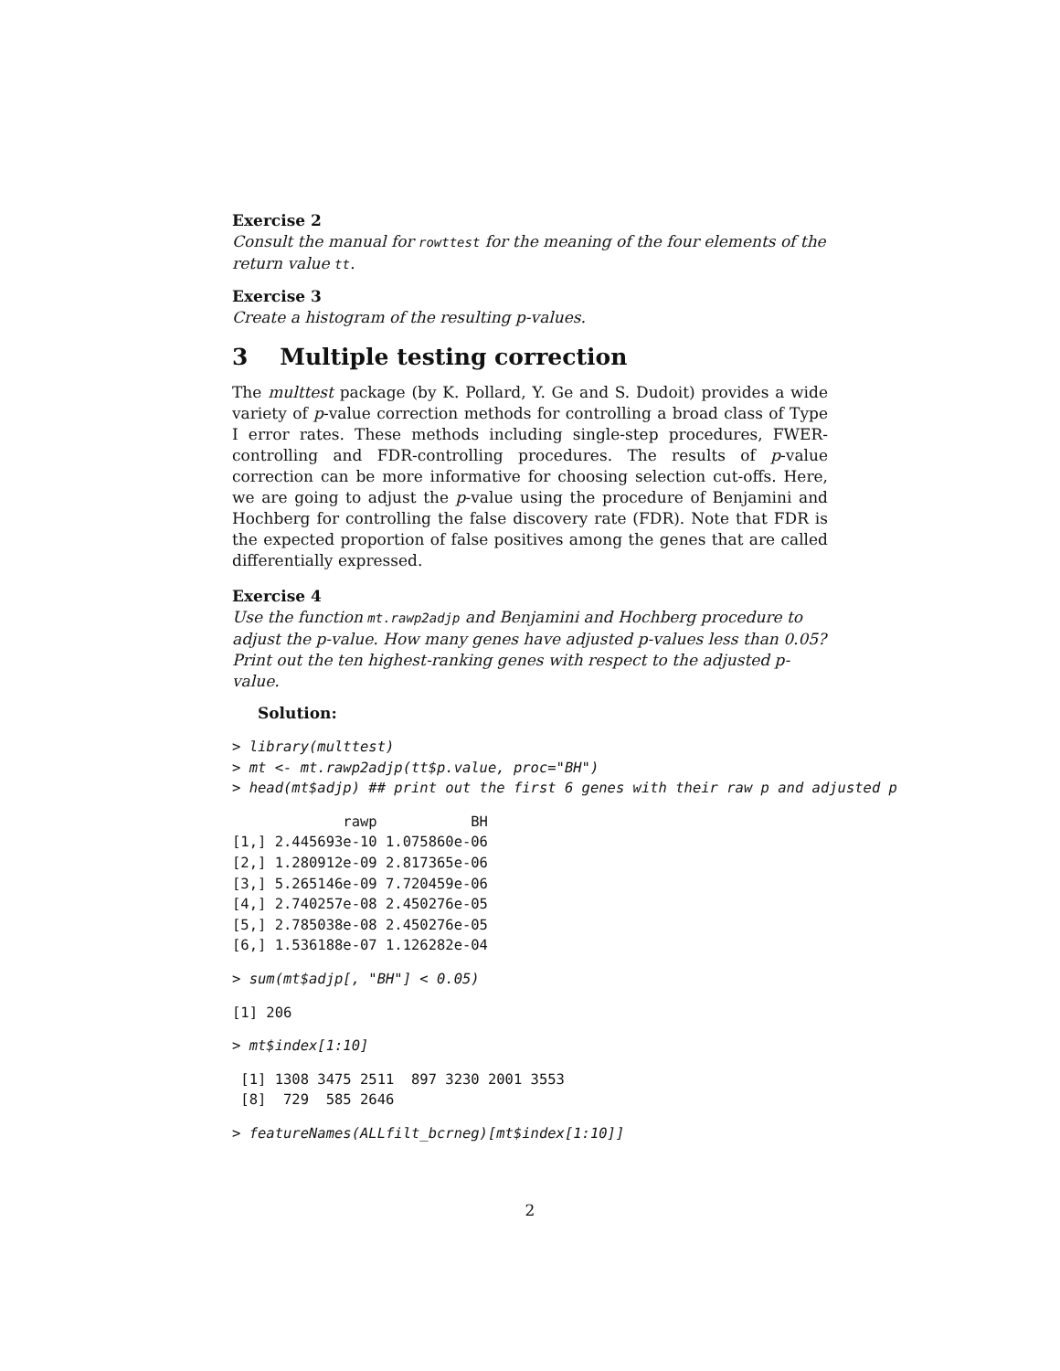Exercise 2
Consult the manual for rowttest for the meaning of the four elements of the return value tt.
Exercise 3
Create a histogram of the resulting p-values.
3 Multiple testing correction
The multtest package (by K. Pollard, Y. Ge and S. Dudoit) provides a wide variety of p-value correction methods for controlling a broad class of Type I error rates. These methods including single-step procedures, FWER-controlling and FDR-controlling procedures. The results of p-value correction can be more informative for choosing selection cut-offs. Here, we are going to adjust the p-value using the procedure of Benjamini and Hochberg for controlling the false discovery rate (FDR). Note that FDR is the expected proportion of false positives among the genes that are called differentially expressed.
Exercise 4
Use the function mt.rawp2adjp and Benjamini and Hochberg procedure to adjust the p-value. How many genes have adjusted p-values less than 0.05? Print out the ten highest-ranking genes with respect to the adjusted p-value.
Solution:
> library(multtest)
> mt <- mt.rawp2adjp(tt$p.value, proc="BH")
> head(mt$adjp) ## print out the first 6 genes with their raw p and adjusted p
             rawp           BH
[1,] 2.445693e-10 1.075860e-06
[2,] 1.280912e-09 2.817365e-06
[3,] 5.265146e-09 7.720459e-06
[4,] 2.740257e-08 2.450276e-05
[5,] 2.785038e-08 2.450276e-05
[6,] 1.536188e-07 1.126282e-04
> sum(mt$adjp[, "BH"] < 0.05)
[1] 206
> mt$index[1:10]
 [1] 1308 3475 2511  897 3230 2001 3553
 [8]  729  585 2646
> featureNames(ALLfilt_bcrneg)[mt$index[1:10]]
2